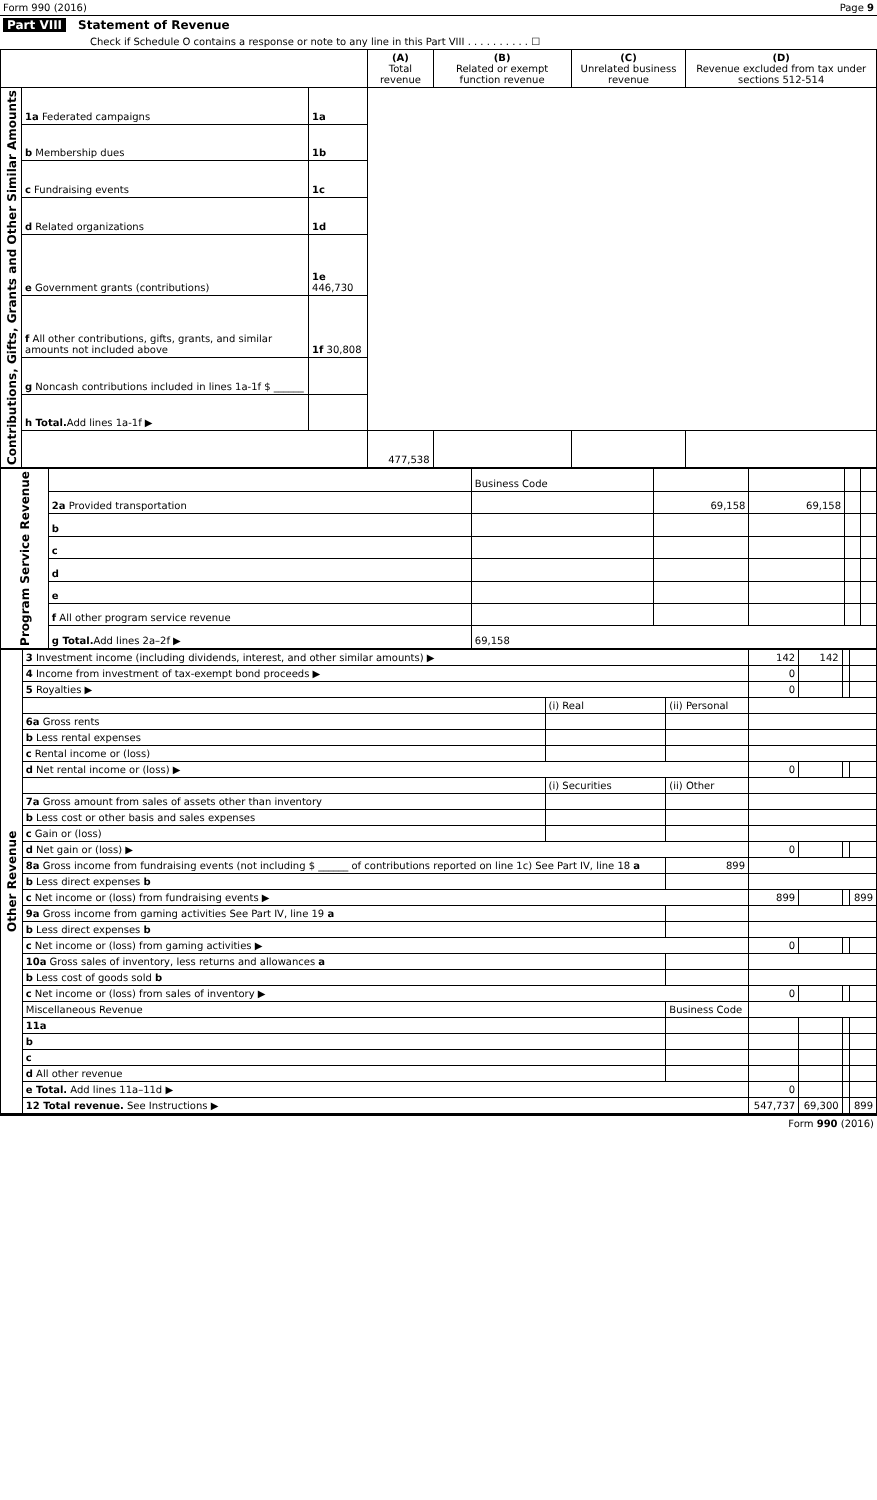Form 990 (2016) Page 9
Part VIII Statement of Revenue
Check if Schedule O contains a response or note to any line in this Part VIII . . . . . . . . . . ☐
| | | | (A) Total revenue | (B) Related or exempt function revenue | (C) Unrelated business revenue | (D) Revenue excluded from tax under sections 512-514 |
| --- | --- | --- | --- | --- | --- | --- |
| Contributions, Gifts, Grants and Other Similar Amounts | 1a Federated campaigns | 1a | | | | |
| | b Membership dues | 1b | | | | |
| | c Fundraising events | 1c | | | | |
| | d Related organizations | 1d | | | | |
| | e Government grants (contributions) | 1e 446,730 | | | | |
| | f All other contributions, gifts, grants, and similar amounts not included above | 1f 30,808 | | | | |
| | g Noncash contributions included in lines 1a-1f $ ______ | | | | | |
| | h Total. Add lines 1a-1f ▶ | | | | | |
| | | | 477,538 | | | |
| Program Service Revenue | | Business Code | | | | |
| | 2a Provided transportation | | 69,158 | 69,158 | | |
| | b | | | | | |
| | c | | | | | |
| | d | | | | | |
| | e | | | | | |
| | f All other program service revenue | | | | | |
| | g Total. Add lines 2a–2f ▶ | 69,158 | | | | |
| Other Revenue | 3 Investment income (including dividends, interest, and other similar amounts) ▶ | | | 142 | 142 | | |
| | 4 Income from investment of tax-exempt bond proceeds ▶ | | | 0 | | | |
| | 5 Royalties ▶ | | | 0 | | | |
| | | (i) Real | (ii) Personal | | | | |
| | 6a Gross rents | | | | | | |
| | b Less rental expenses | | | | | | |
| | c Rental income or (loss) | | | | | | |
| | d Net rental income or (loss) ▶ | | | 0 | | | |
| | | (i) Securities | (ii) Other | | | | |
| | 7a Gross amount from sales of assets other than inventory | | | | | | |
| | b Less cost or other basis and sales expenses | | | | | | |
| | c Gain or (loss) | | | | | | |
| | d Net gain or (loss) ▶ | | | 0 | | | |
| | 8a Gross income from fundraising events (not including $ ______ of contributions reported on line 1c) See Part IV, line 18 a | | 899 | | | | |
| | b Less direct expenses b | | | | | | |
| | c Net income or (loss) from fundraising events ▶ | | | 899 | | | 899 |
| | 9a Gross income from gaming activities See Part IV, line 19 a | | | | | | |
| | b Less direct expenses b | | | | | | |
| | c Net income or (loss) from gaming activities ▶ | | | 0 | | | |
| | 10a Gross sales of inventory, less returns and allowances a | | | | | | |
| | b Less cost of goods sold b | | | | | | |
| | c Net income or (loss) from sales of inventory ▶ | | | 0 | | | |
| | Miscellaneous Revenue | | Business Code | | | | |
| | 11a | | | | | | |
| | b | | | | | | |
| | c | | | | | | |
| | d All other revenue | | | | | | |
| | e Total. Add lines 11a–11d ▶ | | | 0 | | | |
| | 12 Total revenue. See Instructions ▶ | | | 547,737 | 69,300 | | 899 |
Form 990 (2016)